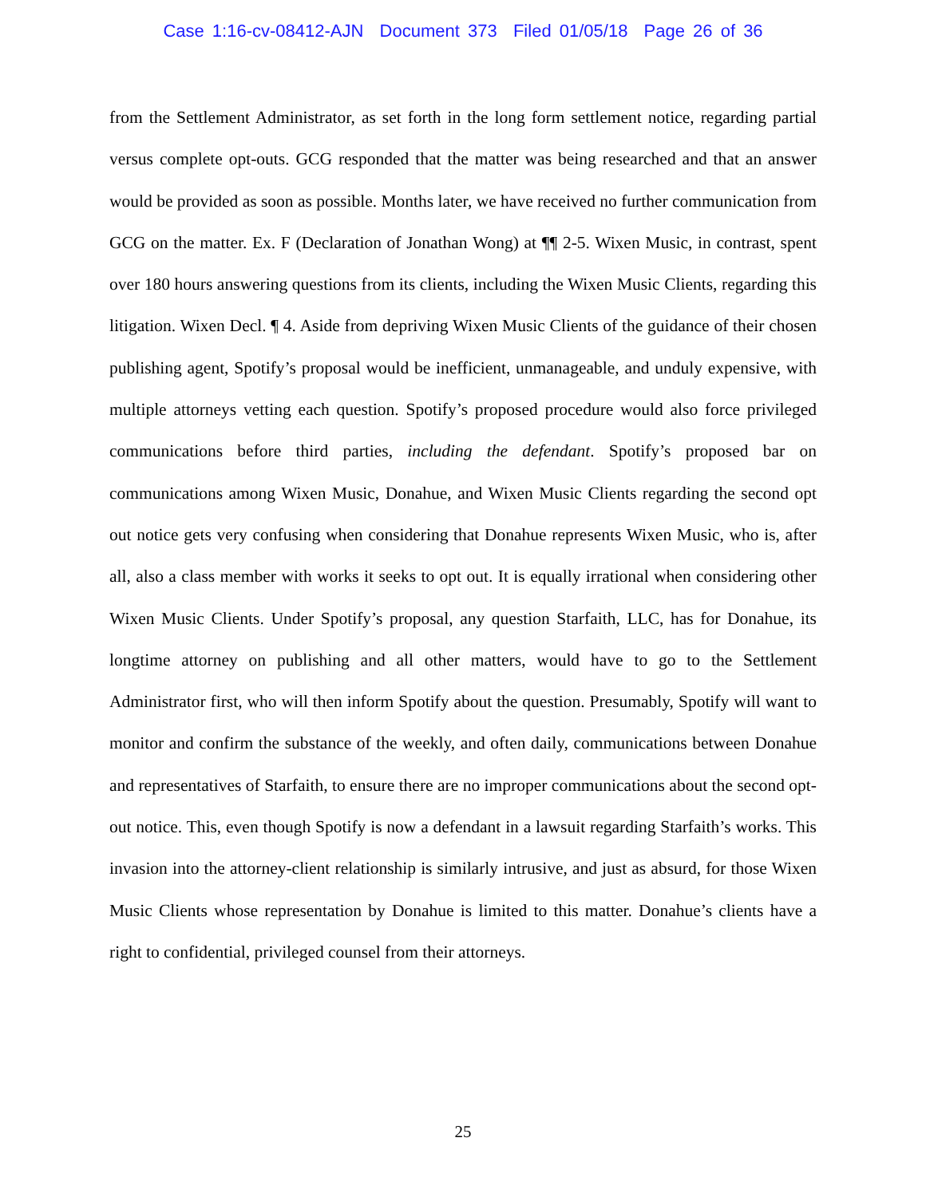Case 1:16-cv-08412-AJN Document 373 Filed 01/05/18 Page 26 of 36
from the Settlement Administrator, as set forth in the long form settlement notice, regarding partial versus complete opt-outs. GCG responded that the matter was being researched and that an answer would be provided as soon as possible. Months later, we have received no further communication from GCG on the matter. Ex. F (Declaration of Jonathan Wong) at ¶¶ 2-5. Wixen Music, in contrast, spent over 180 hours answering questions from its clients, including the Wixen Music Clients, regarding this litigation. Wixen Decl. ¶ 4. Aside from depriving Wixen Music Clients of the guidance of their chosen publishing agent, Spotify’s proposal would be inefficient, unmanageable, and unduly expensive, with multiple attorneys vetting each question. Spotify’s proposed procedure would also force privileged communications before third parties, including the defendant. Spotify’s proposed bar on communications among Wixen Music, Donahue, and Wixen Music Clients regarding the second opt out notice gets very confusing when considering that Donahue represents Wixen Music, who is, after all, also a class member with works it seeks to opt out. It is equally irrational when considering other Wixen Music Clients. Under Spotify’s proposal, any question Starfaith, LLC, has for Donahue, its longtime attorney on publishing and all other matters, would have to go to the Settlement Administrator first, who will then inform Spotify about the question. Presumably, Spotify will want to monitor and confirm the substance of the weekly, and often daily, communications between Donahue and representatives of Starfaith, to ensure there are no improper communications about the second opt-out notice. This, even though Spotify is now a defendant in a lawsuit regarding Starfaith’s works. This invasion into the attorney-client relationship is similarly intrusive, and just as absurd, for those Wixen Music Clients whose representation by Donahue is limited to this matter. Donahue’s clients have a right to confidential, privileged counsel from their attorneys.
25